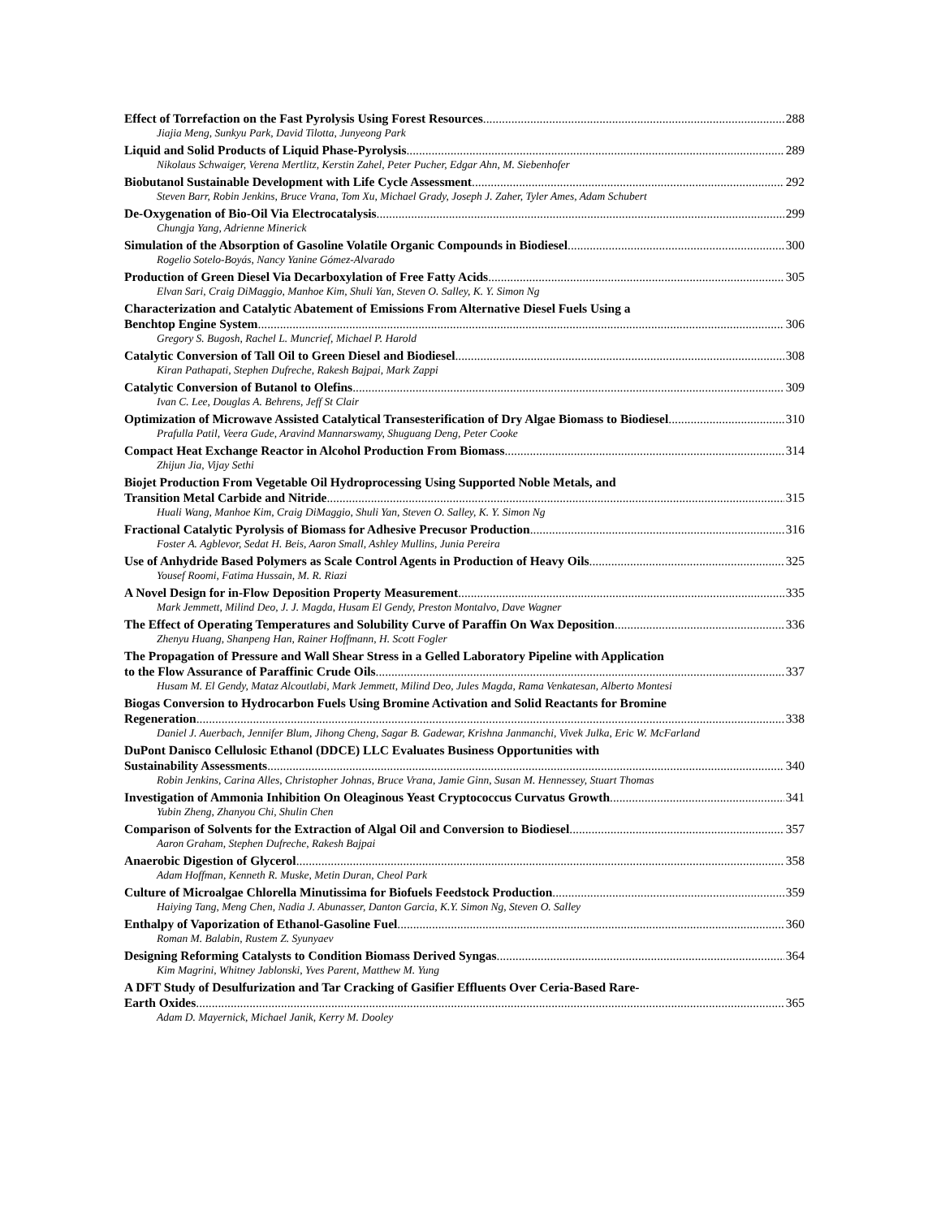Effect of Torrefaction on the Fast Pyrolysis Using Forest Resources 288
Jiajia Meng, Sunkyu Park, David Tilotta, Junyeong Park
Liquid and Solid Products of Liquid Phase-Pyrolysis 289
Nikolaus Schwaiger, Verena Mertlitz, Kerstin Zahel, Peter Pucher, Edgar Ahn, M. Siebenhofer
Biobutanol Sustainable Development with Life Cycle Assessment 292
Steven Barr, Robin Jenkins, Bruce Vrana, Tom Xu, Michael Grady, Joseph J. Zaher, Tyler Ames, Adam Schubert
De-Oxygenation of Bio-Oil Via Electrocatalysis 299
Chungja Yang, Adrienne Minerick
Simulation of the Absorption of Gasoline Volatile Organic Compounds in Biodiesel 300
Rogelio Sotelo-Boyás, Nancy Yanine Gómez-Alvarado
Production of Green Diesel Via Decarboxylation of Free Fatty Acids 305
Elvan Sari, Craig DiMaggio, Manhoe Kim, Shuli Yan, Steven O. Salley, K. Y. Simon Ng
Characterization and Catalytic Abatement of Emissions From Alternative Diesel Fuels Using a
Benchtop Engine System 306
Gregory S. Bugosh, Rachel L. Muncrief, Michael P. Harold
Catalytic Conversion of Tall Oil to Green Diesel and Biodiesel 308
Kiran Pathapati, Stephen Dufreche, Rakesh Bajpai, Mark Zappi
Catalytic Conversion of Butanol to Olefins 309
Ivan C. Lee, Douglas A. Behrens, Jeff St Clair
Optimization of Microwave Assisted Catalytical Transesterification of Dry Algae Biomass to Biodiesel 310
Prafulla Patil, Veera Gude, Aravind Mannarswamy, Shuguang Deng, Peter Cooke
Compact Heat Exchange Reactor in Alcohol Production From Biomass 314
Zhijun Jia, Vijay Sethi
Biojet Production From Vegetable Oil Hydroprocessing Using Supported Noble Metals, and
Transition Metal Carbide and Nitride 315
Huali Wang, Manhoe Kim, Craig DiMaggio, Shuli Yan, Steven O. Salley, K. Y. Simon Ng
Fractional Catalytic Pyrolysis of Biomass for Adhesive Precusor Production 316
Foster A. Agblevor, Sedat H. Beis, Aaron Small, Ashley Mullins, Junia Pereira
Use of Anhydride Based Polymers as Scale Control Agents in Production of Heavy Oils 325
Yousef Roomi, Fatima Hussain, M. R. Riazi
A Novel Design for in-Flow Deposition Property Measurement 335
Mark Jemmett, Milind Deo, J. J. Magda, Husam El Gendy, Preston Montalvo, Dave Wagner
The Effect of Operating Temperatures and Solubility Curve of Paraffin On Wax Deposition 336
Zhenyu Huang, Shanpeng Han, Rainer Hoffmann, H. Scott Fogler
The Propagation of Pressure and Wall Shear Stress in a Gelled Laboratory Pipeline with Application
to the Flow Assurance of Paraffinic Crude Oils 337
Husam M. El Gendy, Mataz Alcoutlabi, Mark Jemmett, Milind Deo, Jules Magda, Rama Venkatesan, Alberto Montesi
Biogas Conversion to Hydrocarbon Fuels Using Bromine Activation and Solid Reactants for Bromine
Regeneration 338
Daniel J. Auerbach, Jennifer Blum, Jihong Cheng, Sagar B. Gadewar, Krishna Janmanchi, Vivek Julka, Eric W. McFarland
DuPont Danisco Cellulosic Ethanol (DDCE) LLC Evaluates Business Opportunities with
Sustainability Assessments 340
Robin Jenkins, Carina Alles, Christopher Johnas, Bruce Vrana, Jamie Ginn, Susan M. Hennessey, Stuart Thomas
Investigation of Ammonia Inhibition On Oleaginous Yeast Cryptococcus Curvatus Growth 341
Yubin Zheng, Zhanyou Chi, Shulin Chen
Comparison of Solvents for the Extraction of Algal Oil and Conversion to Biodiesel 357
Aaron Graham, Stephen Dufreche, Rakesh Bajpai
Anaerobic Digestion of Glycerol 358
Adam Hoffman, Kenneth R. Muske, Metin Duran, Cheol Park
Culture of Microalgae Chlorella Minutissima for Biofuels Feedstock Production 359
Haiying Tang, Meng Chen, Nadia J. Abunasser, Danton Garcia, K.Y. Simon Ng, Steven O. Salley
Enthalpy of Vaporization of Ethanol-Gasoline Fuel 360
Roman M. Balabin, Rustem Z. Syunyaev
Designing Reforming Catalysts to Condition Biomass Derived Syngas 364
Kim Magrini, Whitney Jablonski, Yves Parent, Matthew M. Yung
A DFT Study of Desulfurization and Tar Cracking of Gasifier Effluents Over Ceria-Based Rare-
Earth Oxides 365
Adam D. Mayernick, Michael Janik, Kerry M. Dooley